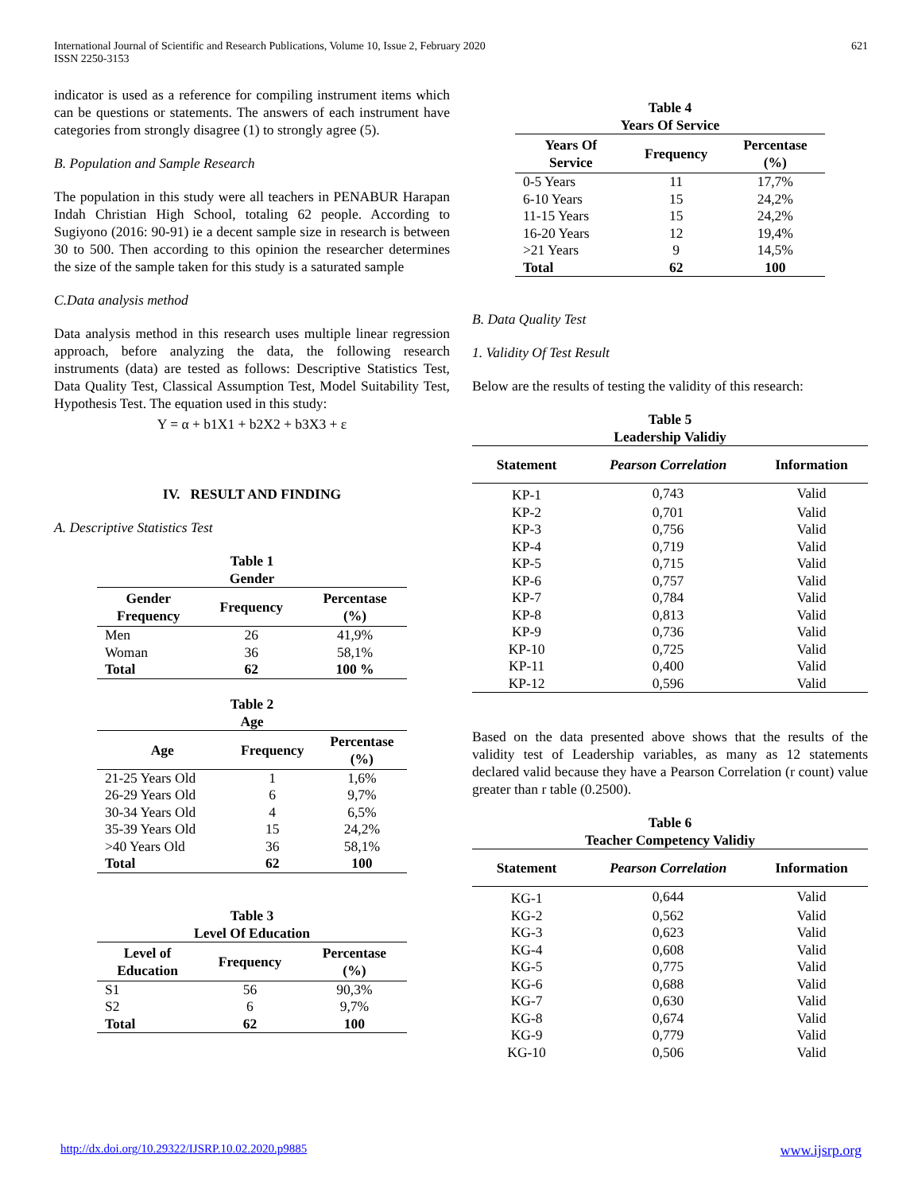International Journal of Scientific and Research Publications, Volume 10, Issue 2, February 2020
ISSN 2250-3153
621
indicator is used as a reference for compiling instrument items which can be questions or statements. The answers of each instrument have categories from strongly disagree (1) to strongly agree (5).
B. Population and Sample Research
The population in this study were all teachers in PENABUR Harapan Indah Christian High School, totaling 62 people. According to Sugiyono (2016: 90-91) ie a decent sample size in research is between 30 to 500. Then according to this opinion the researcher determines the size of the sample taken for this study is a saturated sample
C.Data analysis method
Data analysis method in this research uses multiple linear regression approach, before analyzing the data, the following research instruments (data) are tested as follows: Descriptive Statistics Test, Data Quality Test, Classical Assumption Test, Model Suitability Test, Hypothesis Test. The equation used in this study:
Y = α + b1X1 + b2X2 + b3X3 + ε
IV. RESULT AND FINDING
A. Descriptive Statistics Test
Table 1
Gender
| Gender Frequency | Frequency | Percentase (%) |
| --- | --- | --- |
| Men | 26 | 41,9% |
| Woman | 36 | 58,1% |
| Total | 62 | 100 % |
Table 2
Age
| Age | Frequency | Percentase (%) |
| --- | --- | --- |
| 21-25 Years Old | 1 | 1,6% |
| 26-29 Years Old | 6 | 9,7% |
| 30-34 Years Old | 4 | 6,5% |
| 35-39 Years Old | 15 | 24,2% |
| >40 Years Old | 36 | 58,1% |
| Total | 62 | 100 |
Table 3
Level Of Education
| Level of Education | Frequency | Percentase (%) |
| --- | --- | --- |
| S1 | 56 | 90,3% |
| S2 | 6 | 9,7% |
| Total | 62 | 100 |
Table 4
Years Of Service
| Years Of Service | Frequency | Percentase (%) |
| --- | --- | --- |
| 0-5 Years | 11 | 17,7% |
| 6-10 Years | 15 | 24,2% |
| 11-15 Years | 15 | 24,2% |
| 16-20 Years | 12 | 19,4% |
| >21 Years | 9 | 14,5% |
| Total | 62 | 100 |
B. Data Quality Test
1. Validity Of Test Result
Below are the results of testing the validity of this research:
Table 5
Leadership Validiy
| Statement | Pearson Correlation | Information |
| --- | --- | --- |
| KP-1 | 0,743 | Valid |
| KP-2 | 0,701 | Valid |
| KP-3 | 0,756 | Valid |
| KP-4 | 0,719 | Valid |
| KP-5 | 0,715 | Valid |
| KP-6 | 0,757 | Valid |
| KP-7 | 0,784 | Valid |
| KP-8 | 0,813 | Valid |
| KP-9 | 0,736 | Valid |
| KP-10 | 0,725 | Valid |
| KP-11 | 0,400 | Valid |
| KP-12 | 0,596 | Valid |
Based on the data presented above shows that the results of the validity test of Leadership variables, as many as 12 statements declared valid because they have a Pearson Correlation (r count) value greater than r table (0.2500).
Table 6
Teacher Competency Validiy
| Statement | Pearson Correlation | Information |
| --- | --- | --- |
| KG-1 | 0,644 | Valid |
| KG-2 | 0,562 | Valid |
| KG-3 | 0,623 | Valid |
| KG-4 | 0,608 | Valid |
| KG-5 | 0,775 | Valid |
| KG-6 | 0,688 | Valid |
| KG-7 | 0,630 | Valid |
| KG-8 | 0,674 | Valid |
| KG-9 | 0,779 | Valid |
| KG-10 | 0,506 | Valid |
http://dx.doi.org/10.29322/IJSRP.10.02.2020.p9885 www.ijsrp.org